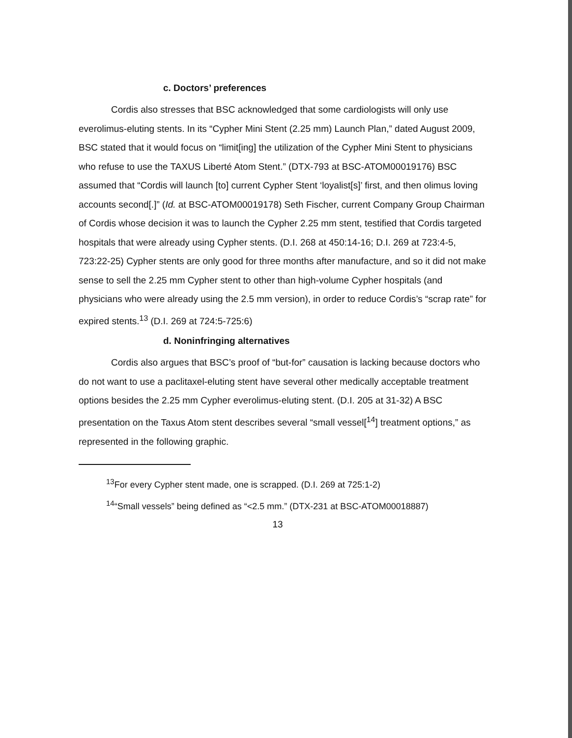c. Doctors’ preferences
Cordis also stresses that BSC acknowledged that some cardiologists will only use everolimus-eluting stents. In its “Cypher Mini Stent (2.25 mm) Launch Plan,” dated August 2009, BSC stated that it would focus on “limit[ing] the utilization of the Cypher Mini Stent to physicians who refuse to use the TAXUS Liberté Atom Stent.” (DTX-793 at BSC-ATOM00019176) BSC assumed that “Cordis will launch [to] current Cypher Stent ‘loyalist[s]’ first, and then olimus loving accounts second[.]” (Id. at BSC-ATOM00019178) Seth Fischer, current Company Group Chairman of Cordis whose decision it was to launch the Cypher 2.25 mm stent, testified that Cordis targeted hospitals that were already using Cypher stents. (D.I. 268 at 450:14-16; D.I. 269 at 723:4-5, 723:22-25) Cypher stents are only good for three months after manufacture, and so it did not make sense to sell the 2.25 mm Cypher stent to other than high-volume Cypher hospitals (and physicians who were already using the 2.5 mm version), in order to reduce Cordis’s “scrap rate” for expired stents.<sup>13</sup> (D.I. 269 at 724:5-725:6)
d. Noninfringing alternatives
Cordis also argues that BSC’s proof of “but-for” causation is lacking because doctors who do not want to use a paclitaxel-eluting stent have several other medically acceptable treatment options besides the 2.25 mm Cypher everolimus-eluting stent. (D.I. 205 at 31-32) A BSC presentation on the Taxus Atom stent describes several “small vessel[<sup>14</sup>] treatment options,” as represented in the following graphic.
<sup>13</sup> For every Cypher stent made, one is scrapped. (D.I. 269 at 725:1-2)
<sup>14</sup> “Small vessels” being defined as “<2.5 mm.” (DTX-231 at BSC-ATOM00018887)
13